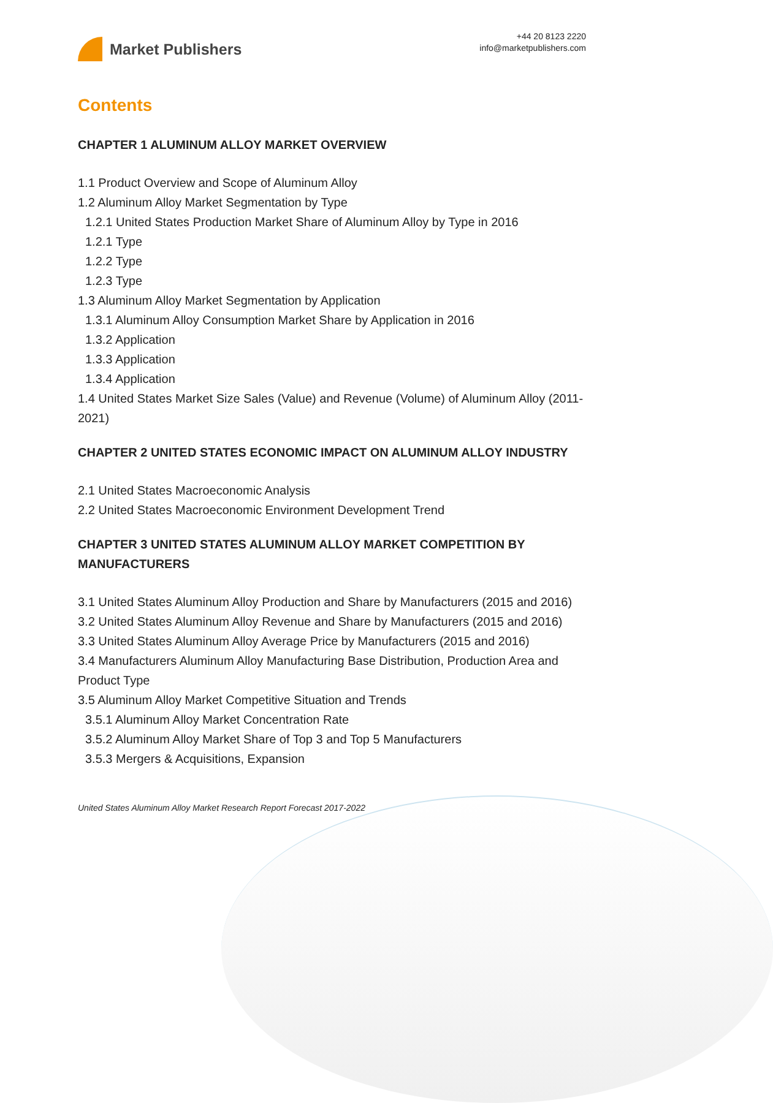Market Publishers
+44 20 8123 2220
info@marketpublishers.com
Contents
CHAPTER 1 ALUMINUM ALLOY MARKET OVERVIEW
1.1 Product Overview and Scope of Aluminum Alloy
1.2 Aluminum Alloy Market Segmentation by Type
1.2.1 United States Production Market Share of Aluminum Alloy by Type in 2016
1.2.1 Type
1.2.2 Type
1.2.3 Type
1.3 Aluminum Alloy Market Segmentation by Application
1.3.1 Aluminum Alloy Consumption Market Share by Application in 2016
1.3.2 Application
1.3.3 Application
1.3.4 Application
1.4 United States Market Size Sales (Value) and Revenue (Volume) of Aluminum Alloy (2011-2021)
CHAPTER 2 UNITED STATES ECONOMIC IMPACT ON ALUMINUM ALLOY INDUSTRY
2.1 United States Macroeconomic Analysis
2.2 United States Macroeconomic Environment Development Trend
CHAPTER 3 UNITED STATES ALUMINUM ALLOY MARKET COMPETITION BY MANUFACTURERS
3.1 United States Aluminum Alloy Production and Share by Manufacturers (2015 and 2016)
3.2 United States Aluminum Alloy Revenue and Share by Manufacturers (2015 and 2016)
3.3 United States Aluminum Alloy Average Price by Manufacturers (2015 and 2016)
3.4 Manufacturers Aluminum Alloy Manufacturing Base Distribution, Production Area and Product Type
3.5 Aluminum Alloy Market Competitive Situation and Trends
3.5.1 Aluminum Alloy Market Concentration Rate
3.5.2 Aluminum Alloy Market Share of Top 3 and Top 5 Manufacturers
3.5.3 Mergers & Acquisitions, Expansion
United States Aluminum Alloy Market Research Report Forecast 2017-2022